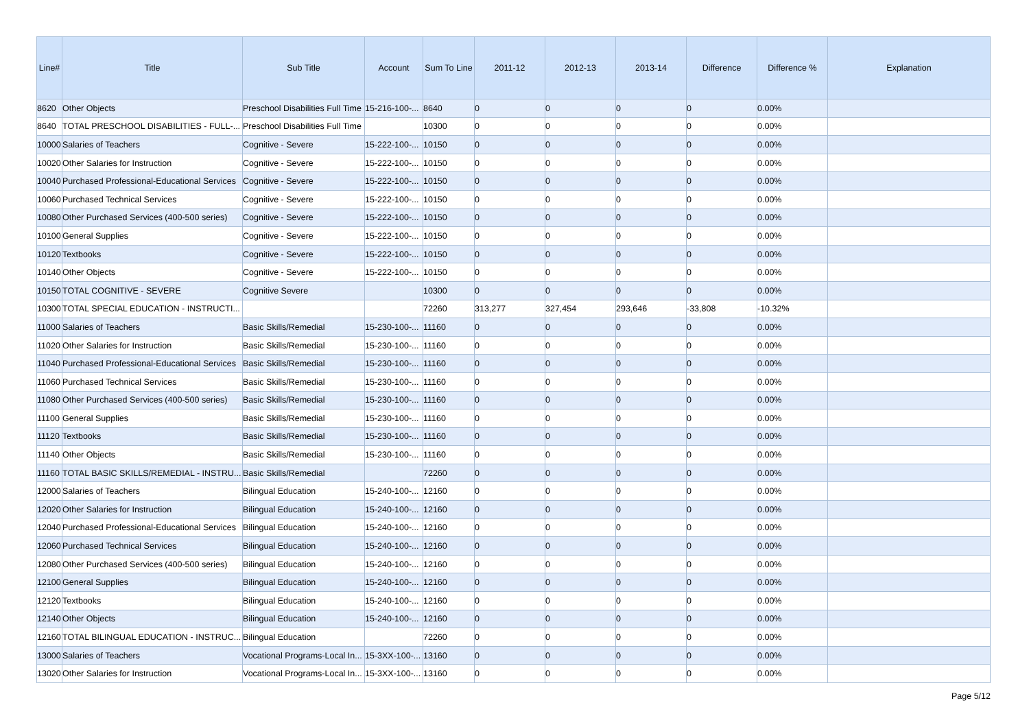| Line# | Title | Sub Title | Account | Sum To Line | 2011-12 | 2012-13 | 2013-14 | Difference | Difference % | Explanation |
| --- | --- | --- | --- | --- | --- | --- | --- | --- | --- | --- |
| 8620 | Other Objects | Preschool Disabilities Full Time | 15-216-100-... | 8640 | 0 | 0 | 0 | 0 | 0.00% | |
| 8640 | TOTAL PRESCHOOL DISABILITIES - FULL-... | Preschool Disabilities Full Time | | 10300 | 0 | 0 | 0 | 0 | 0.00% | |
| 10000 | Salaries of Teachers | Cognitive - Severe | 15-222-100-... | 10150 | 0 | 0 | 0 | 0 | 0.00% | |
| 10020 | Other Salaries for Instruction | Cognitive - Severe | 15-222-100-... | 10150 | 0 | 0 | 0 | 0 | 0.00% | |
| 10040 | Purchased Professional-Educational Services | Cognitive - Severe | 15-222-100-... | 10150 | 0 | 0 | 0 | 0 | 0.00% | |
| 10060 | Purchased Technical Services | Cognitive - Severe | 15-222-100-... | 10150 | 0 | 0 | 0 | 0 | 0.00% | |
| 10080 | Other Purchased Services (400-500 series) | Cognitive - Severe | 15-222-100-... | 10150 | 0 | 0 | 0 | 0 | 0.00% | |
| 10100 | General Supplies | Cognitive - Severe | 15-222-100-... | 10150 | 0 | 0 | 0 | 0 | 0.00% | |
| 10120 | Textbooks | Cognitive - Severe | 15-222-100-... | 10150 | 0 | 0 | 0 | 0 | 0.00% | |
| 10140 | Other Objects | Cognitive - Severe | 15-222-100-... | 10150 | 0 | 0 | 0 | 0 | 0.00% | |
| 10150 | TOTAL COGNITIVE - SEVERE | Cognitive Severe | | 10300 | 0 | 0 | 0 | 0 | 0.00% | |
| 10300 | TOTAL SPECIAL EDUCATION - INSTRUCTI... | | | 72260 | 313,277 | 327,454 | 293,646 | -33,808 | -10.32% | |
| 11000 | Salaries of Teachers | Basic Skills/Remedial | 15-230-100-... | 11160 | 0 | 0 | 0 | 0 | 0.00% | |
| 11020 | Other Salaries for Instruction | Basic Skills/Remedial | 15-230-100-... | 11160 | 0 | 0 | 0 | 0 | 0.00% | |
| 11040 | Purchased Professional-Educational Services | Basic Skills/Remedial | 15-230-100-... | 11160 | 0 | 0 | 0 | 0 | 0.00% | |
| 11060 | Purchased Technical Services | Basic Skills/Remedial | 15-230-100-... | 11160 | 0 | 0 | 0 | 0 | 0.00% | |
| 11080 | Other Purchased Services (400-500 series) | Basic Skills/Remedial | 15-230-100-... | 11160 | 0 | 0 | 0 | 0 | 0.00% | |
| 11100 | General Supplies | Basic Skills/Remedial | 15-230-100-... | 11160 | 0 | 0 | 0 | 0 | 0.00% | |
| 11120 | Textbooks | Basic Skills/Remedial | 15-230-100-... | 11160 | 0 | 0 | 0 | 0 | 0.00% | |
| 11140 | Other Objects | Basic Skills/Remedial | 15-230-100-... | 11160 | 0 | 0 | 0 | 0 | 0.00% | |
| 11160 | TOTAL BASIC SKILLS/REMEDIAL - INSTRU... | Basic Skills/Remedial | | 72260 | 0 | 0 | 0 | 0 | 0.00% | |
| 12000 | Salaries of Teachers | Bilingual Education | 15-240-100-... | 12160 | 0 | 0 | 0 | 0 | 0.00% | |
| 12020 | Other Salaries for Instruction | Bilingual Education | 15-240-100-... | 12160 | 0 | 0 | 0 | 0 | 0.00% | |
| 12040 | Purchased Professional-Educational Services | Bilingual Education | 15-240-100-... | 12160 | 0 | 0 | 0 | 0 | 0.00% | |
| 12060 | Purchased Technical Services | Bilingual Education | 15-240-100-... | 12160 | 0 | 0 | 0 | 0 | 0.00% | |
| 12080 | Other Purchased Services (400-500 series) | Bilingual Education | 15-240-100-... | 12160 | 0 | 0 | 0 | 0 | 0.00% | |
| 12100 | General Supplies | Bilingual Education | 15-240-100-... | 12160 | 0 | 0 | 0 | 0 | 0.00% | |
| 12120 | Textbooks | Bilingual Education | 15-240-100-... | 12160 | 0 | 0 | 0 | 0 | 0.00% | |
| 12140 | Other Objects | Bilingual Education | 15-240-100-... | 12160 | 0 | 0 | 0 | 0 | 0.00% | |
| 12160 | TOTAL BILINGUAL EDUCATION - INSTRUC... | Bilingual Education | | 72260 | 0 | 0 | 0 | 0 | 0.00% | |
| 13000 | Salaries of Teachers | Vocational Programs-Local In... | 15-3XX-100-... | 13160 | 0 | 0 | 0 | 0 | 0.00% | |
| 13020 | Other Salaries for Instruction | Vocational Programs-Local In... | 15-3XX-100-... | 13160 | 0 | 0 | 0 | 0 | 0.00% | |
Page 5/12